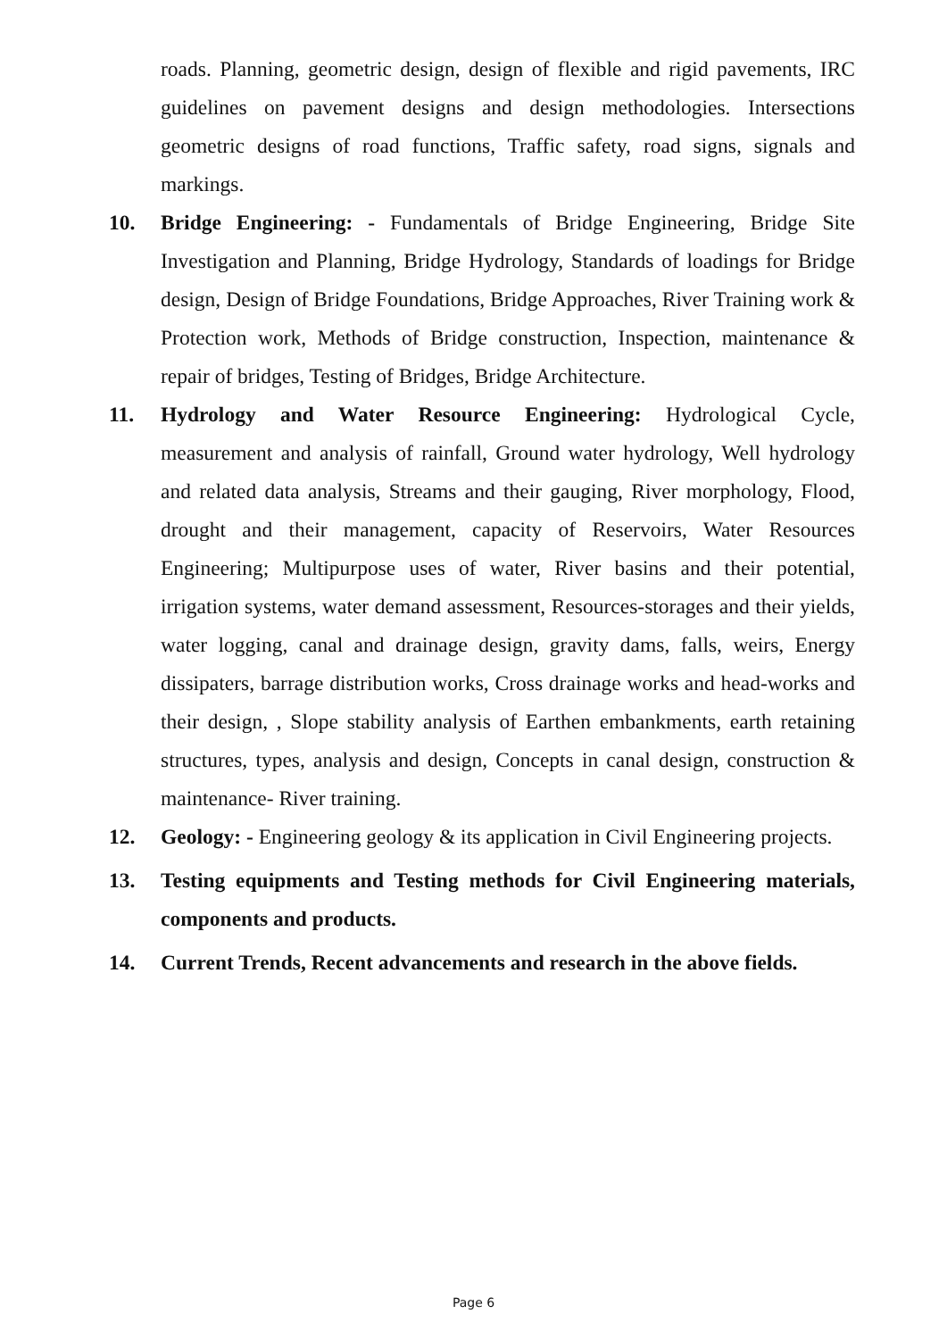roads. Planning, geometric design, design of flexible and rigid pavements, IRC guidelines on pavement designs and design methodologies. Intersections geometric designs of road functions, Traffic safety, road signs, signals and markings.
10. Bridge Engineering: - Fundamentals of Bridge Engineering, Bridge Site Investigation and Planning, Bridge Hydrology, Standards of loadings for Bridge design, Design of Bridge Foundations, Bridge Approaches, River Training work & Protection work, Methods of Bridge construction, Inspection, maintenance & repair of bridges, Testing of Bridges, Bridge Architecture.
11. Hydrology and Water Resource Engineering: Hydrological Cycle, measurement and analysis of rainfall, Ground water hydrology, Well hydrology and related data analysis, Streams and their gauging, River morphology, Flood, drought and their management, capacity of Reservoirs, Water Resources Engineering; Multipurpose uses of water, River basins and their potential, irrigation systems, water demand assessment, Resources-storages and their yields, water logging, canal and drainage design, gravity dams, falls, weirs, Energy dissipaters, barrage distribution works, Cross drainage works and head-works and their design, , Slope stability analysis of Earthen embankments, earth retaining structures, types, analysis and design, Concepts in canal design, construction & maintenance- River training.
12. Geology: - Engineering geology & its application in Civil Engineering projects.
13. Testing equipments and Testing methods for Civil Engineering materials, components and products.
14. Current Trends, Recent advancements and research in the above fields.
Page 6